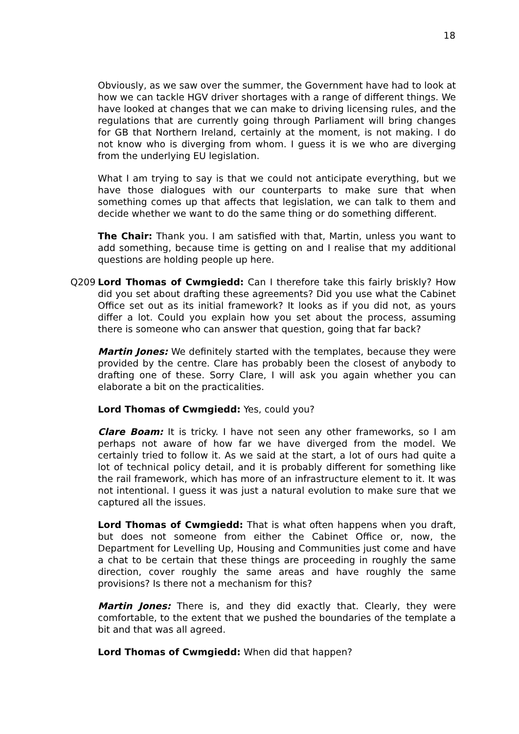18
Obviously, as we saw over the summer, the Government have had to look at how we can tackle HGV driver shortages with a range of different things. We have looked at changes that we can make to driving licensing rules, and the regulations that are currently going through Parliament will bring changes for GB that Northern Ireland, certainly at the moment, is not making. I do not know who is diverging from whom. I guess it is we who are diverging from the underlying EU legislation.
What I am trying to say is that we could not anticipate everything, but we have those dialogues with our counterparts to make sure that when something comes up that affects that legislation, we can talk to them and decide whether we want to do the same thing or do something different.
The Chair: Thank you. I am satisfied with that, Martin, unless you want to add something, because time is getting on and I realise that my additional questions are holding people up here.
Q209 Lord Thomas of Cwmgiedd: Can I therefore take this fairly briskly? How did you set about drafting these agreements? Did you use what the Cabinet Office set out as its initial framework? It looks as if you did not, as yours differ a lot. Could you explain how you set about the process, assuming there is someone who can answer that question, going that far back?
Martin Jones: We definitely started with the templates, because they were provided by the centre. Clare has probably been the closest of anybody to drafting one of these. Sorry Clare, I will ask you again whether you can elaborate a bit on the practicalities.
Lord Thomas of Cwmgiedd: Yes, could you?
Clare Boam: It is tricky. I have not seen any other frameworks, so I am perhaps not aware of how far we have diverged from the model. We certainly tried to follow it. As we said at the start, a lot of ours had quite a lot of technical policy detail, and it is probably different for something like the rail framework, which has more of an infrastructure element to it. It was not intentional. I guess it was just a natural evolution to make sure that we captured all the issues.
Lord Thomas of Cwmgiedd: That is what often happens when you draft, but does not someone from either the Cabinet Office or, now, the Department for Levelling Up, Housing and Communities just come and have a chat to be certain that these things are proceeding in roughly the same direction, cover roughly the same areas and have roughly the same provisions? Is there not a mechanism for this?
Martin Jones: There is, and they did exactly that. Clearly, they were comfortable, to the extent that we pushed the boundaries of the template a bit and that was all agreed.
Lord Thomas of Cwmgiedd: When did that happen?